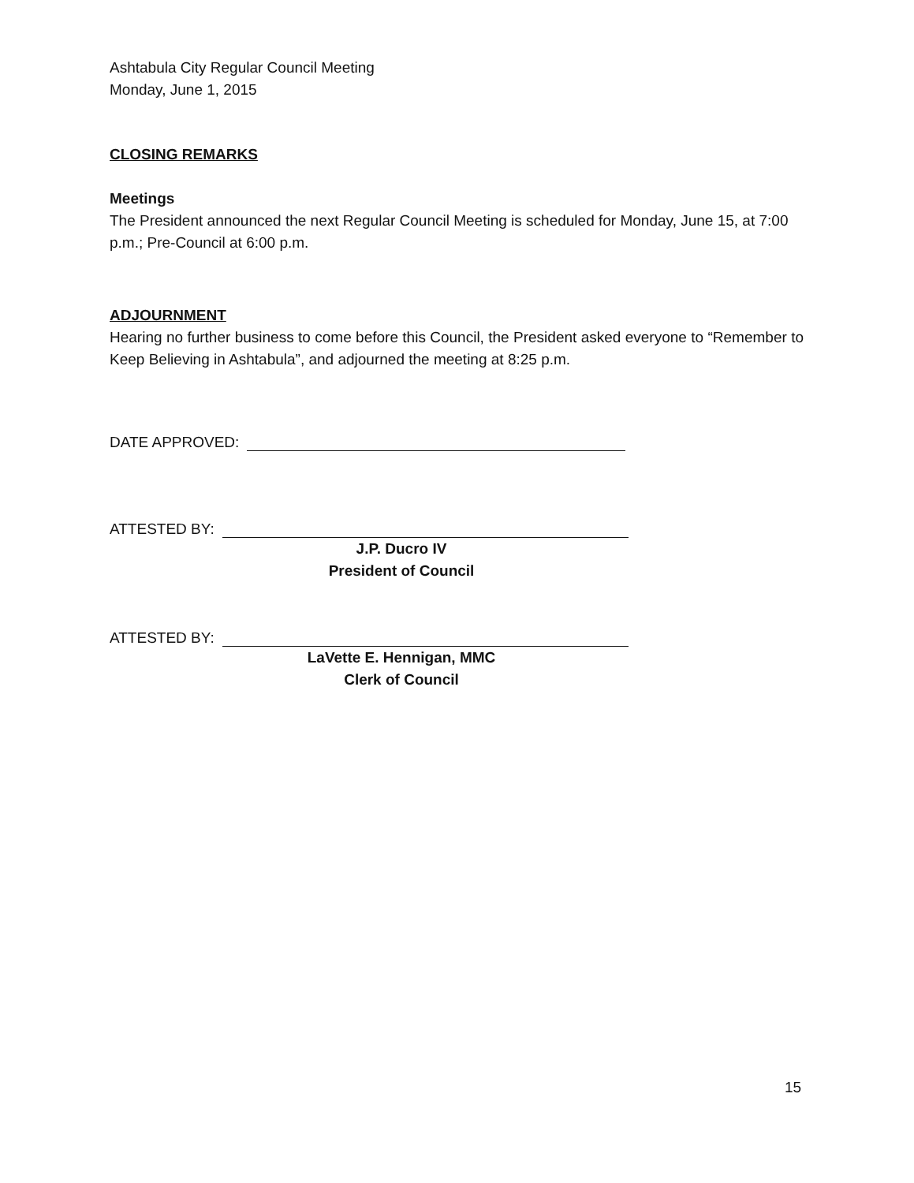Ashtabula City Regular Council Meeting
Monday, June 1, 2015
CLOSING REMARKS
Meetings
The President announced the next Regular Council Meeting is scheduled for Monday, June 15, at 7:00 p.m.; Pre-Council at 6:00 p.m.
ADJOURNMENT
Hearing no further business to come before this Council, the President asked everyone to “Remember to Keep Believing in Ashtabula”, and adjourned the meeting at 8:25 p.m.
DATE APPROVED:
ATTESTED BY:
J.P. Ducro IV
President of Council
ATTESTED BY:
LaVette E. Hennigan, MMC
Clerk of Council
15